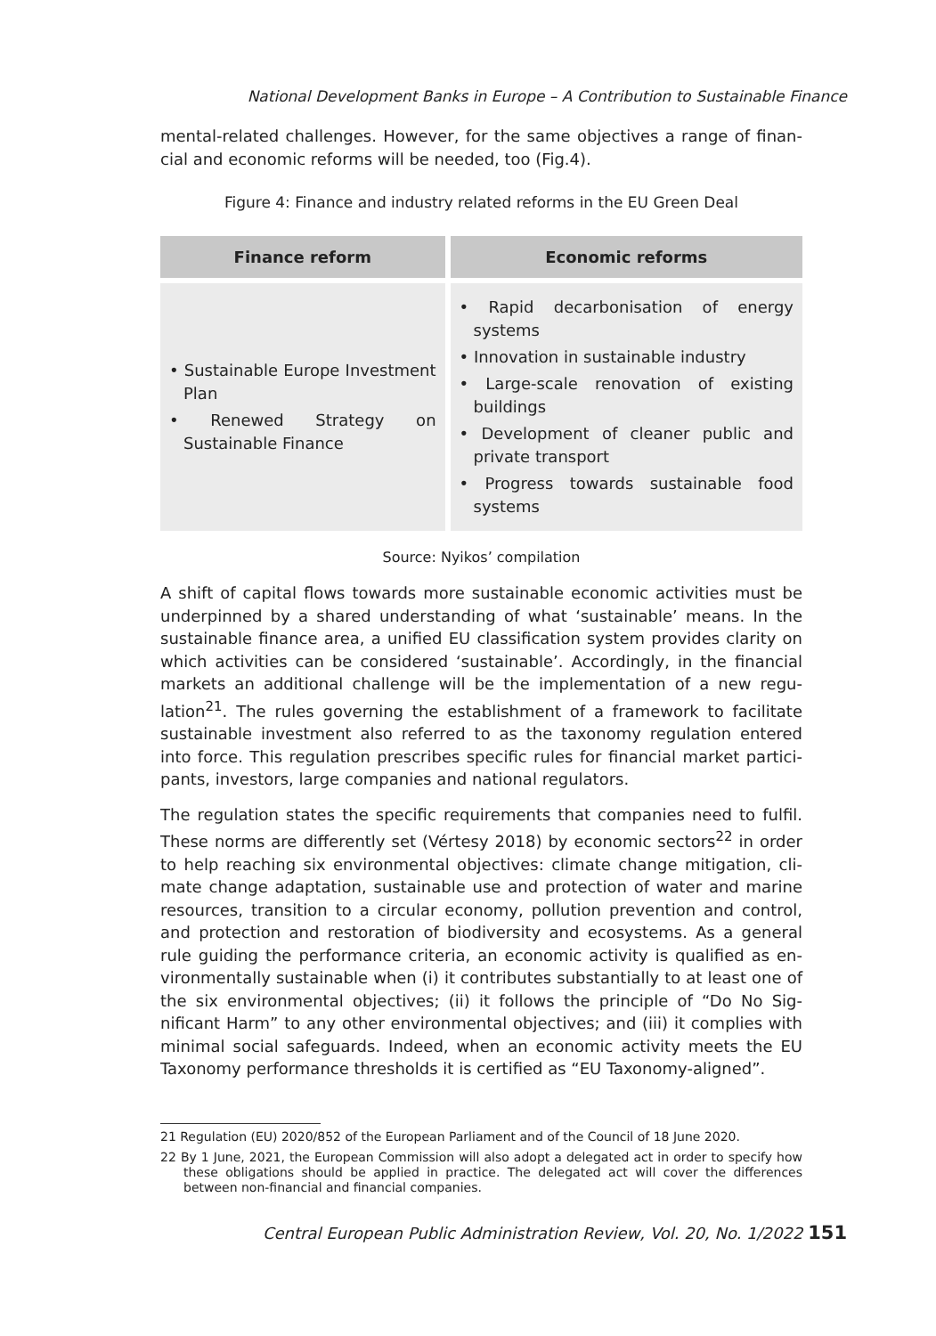National Development Banks in Europe – A Contribution to Sustainable Finance
mental-related challenges. However, for the same objectives a range of finan­cial and economic reforms will be needed, too (Fig.4).
Figure 4: Finance and industry related reforms in the EU Green Deal
| Finance reform | Economic reforms |
| --- | --- |
| • Sustainable Europe Investment Plan • Renewed Strategy on Sustainable Finance | • Rapid decarbonisation of energy systems • Innovation in sustainable industry • Large-scale renovation of existing buildings • Development of cleaner public and private transport • Progress towards sustainable food systems |
Source: Nyikos’ compilation
A shift of capital flows towards more sustainable economic activities must be underpinned by a shared understanding of what ‘sustainable’ means. In the sustainable finance area, a unified EU classification system provides clarity on which activities can be considered ‘sustainable’. Accordingly, in the financial markets an additional challenge will be the implementation of a new regu­lation<sup>21</sup>. The rules governing the establishment of a framework to facilitate sustainable investment also referred to as the taxonomy regulation entered into force. This regulation prescribes specific rules for financial market partici­pants, investors, large companies and national regulators.
The regulation states the specific requirements that companies need to fulfil. These norms are differently set (Vértesy 2018) by economic sectors<sup>22</sup> in order to help reaching six environmental objectives: climate change mitigation, cli­mate change adaptation, sustainable use and protection of water and marine resources, transition to a circular economy, pollution prevention and control, and protection and restoration of biodiversity and ecosystems. As a general rule guiding the performance criteria, an economic activity is qualified as en­vironmentally sustainable when (i) it contributes substantially to at least one of the six environmental objectives; (ii) it follows the principle of “Do No Sig­nificant Harm” to any other environmental objectives; and (iii) it complies with minimal social safeguards. Indeed, when an economic activity meets the EU Taxonomy performance thresholds it is certified as “EU Taxonomy-aligned”.
21 Regulation (EU) 2020/852 of the European Parliament and of the Council of 18 June 2020.
22 By 1 June, 2021, the European Commission will also adopt a delegated act in order to specify how these obligations should be applied in practice. The delegated act will cover the differ­ences between non-financial and financial companies.
Central European Public Administration Review, Vol. 20, No. 1/2022 151